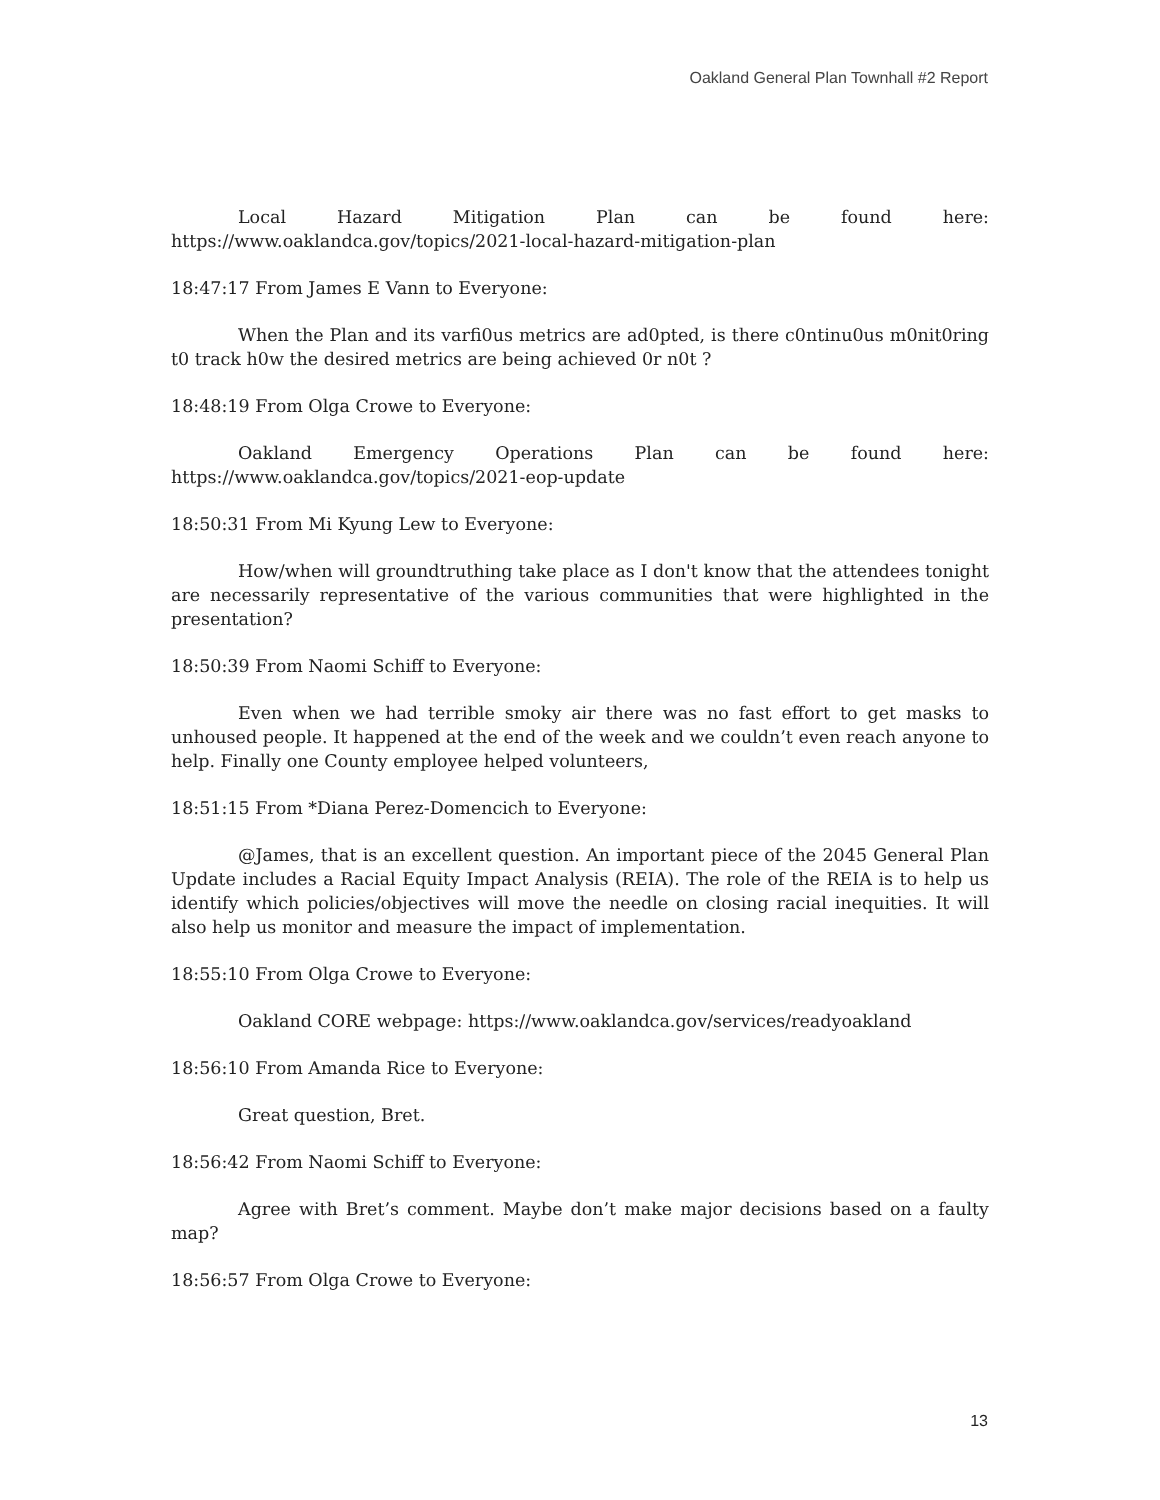Oakland General Plan Townhall #2 Report
Local Hazard Mitigation Plan can be found here: https://www.oaklandca.gov/topics/2021-local-hazard-mitigation-plan
18:47:17 From James E Vann to Everyone:
When the Plan and its varfi0us metrics are ad0pted, is there c0ntinu0us m0nit0ring t0 track h0w the desired metrics are being achieved 0r n0t ?
18:48:19 From Olga Crowe to Everyone:
Oakland Emergency Operations Plan can be found here: https://www.oaklandca.gov/topics/2021-eop-update
18:50:31 From Mi Kyung Lew to Everyone:
How/when will groundtruthing take place as I don't know that the attendees tonight are necessarily representative of the various communities that were highlighted in the presentation?
18:50:39 From Naomi Schiff to Everyone:
Even when we had terrible smoky air there was no fast effort to get masks to unhoused people. It happened at the end of the week and we couldn’t even reach anyone to help. Finally one County employee helped volunteers,
18:51:15 From *Diana Perez-Domencich to Everyone:
@James, that is an excellent question. An important piece of the 2045 General Plan Update includes a Racial Equity Impact Analysis (REIA). The role of the REIA is to help us identify which policies/objectives will move the needle on closing racial inequities. It will also help us monitor and measure the impact of implementation.
18:55:10 From Olga Crowe to Everyone:
Oakland CORE webpage: https://www.oaklandca.gov/services/readyoakland
18:56:10 From Amanda Rice to Everyone:
Great question, Bret.
18:56:42 From Naomi Schiff to Everyone:
Agree with Bret’s comment. Maybe don’t make major decisions based on a faulty map?
18:56:57 From Olga Crowe to Everyone:
13